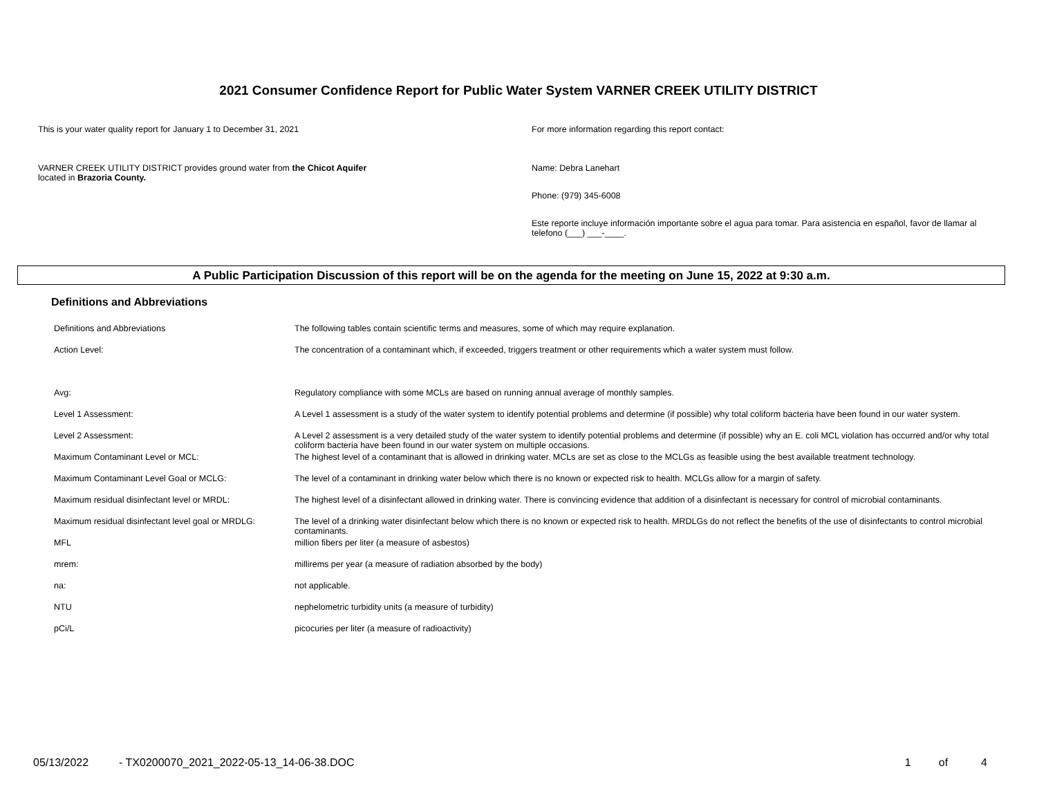2021 Consumer Confidence Report for Public Water System VARNER CREEK UTILITY DISTRICT
This is your water quality report for January 1 to December 31, 2021
VARNER CREEK UTILITY DISTRICT provides ground water from the Chicot Aquifer
located in Brazoria County.
For more information regarding this report contact:
Name: Debra Lanehart
Phone: (979) 345-6008
Este reporte incluye información importante sobre el agua para tomar. Para asistencia en español, favor de llamar al telefono (___) ___-____.
A Public Participation Discussion of this report will be on the agenda for the meeting on June 15, 2022 at 9:30 a.m.
Definitions and Abbreviations
| Definitions and Abbreviations | The following tables contain scientific terms and measures, some of which may require explanation. |
| Action Level: | The concentration of a contaminant which, if exceeded, triggers treatment or other requirements which a water system must follow. |
| Avg: | Regulatory compliance with some MCLs are based on running annual average of monthly samples. |
| Level 1 Assessment: | A Level 1 assessment is a study of the water system to identify potential problems and determine (if possible) why total coliform bacteria have been found in our water system. |
| Level 2 Assessment: | A Level 2 assessment is a very detailed study of the water system to identify potential problems and determine (if possible) why an E. coli MCL violation has occurred and/or why total coliform bacteria have been found in our water system on multiple occasions. |
| Maximum Contaminant Level or MCL: | The highest level of a contaminant that is allowed in drinking water. MCLs are set as close to the MCLGs as feasible using the best available treatment technology. |
| Maximum Contaminant Level Goal or MCLG: | The level of a contaminant in drinking water below which there is no known or expected risk to health. MCLGs allow for a margin of safety. |
| Maximum residual disinfectant level or MRDL: | The highest level of a disinfectant allowed in drinking water. There is convincing evidence that addition of a disinfectant is necessary for control of microbial contaminants. |
| Maximum residual disinfectant level goal or MRDLG: | The level of a drinking water disinfectant below which there is no known or expected risk to health. MRDLGs do not reflect the benefits of the use of disinfectants to control microbial contaminants. |
| MFL | million fibers per liter (a measure of asbestos) |
| mrem: | millirems per year (a measure of radiation absorbed by the body) |
| na: | not applicable. |
| NTU | nephelometric turbidity units (a measure of turbidity) |
| pCi/L | picocuries per liter (a measure of radioactivity) |
05/13/2022 - TX0200070_2021_2022-05-13_14-06-38.DOC 1 of 4